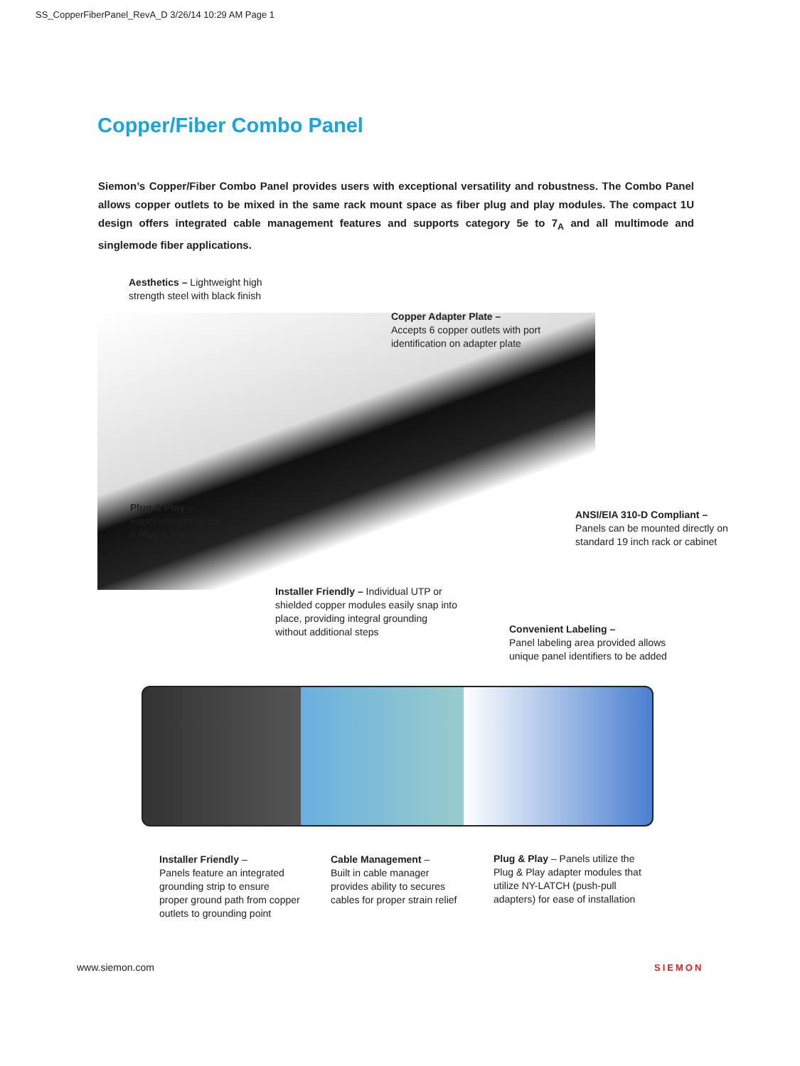SS_CopperFiberPanel_RevA_D 3/26/14 10:29 AM Page 1
Copper/Fiber Combo Panel
Siemon’s Copper/Fiber Combo Panel provides users with exceptional versatility and robustness. The Combo Panel allows copper outlets to be mixed in the same rack mount space as fiber plug and play modules. The compact 1U design offers integrated cable management features and supports category 5e to 7<sub>A</sub> and all multimode and singlemode fiber applications.
Aesthetics – Lightweight high
strength steel with black finish
Copper Adapter Plate –
Accepts 6 copper outlets with port
identification on adapter plate
Plug & Play –
Panel accepts up to
4 Plug & Play Modules
or adapter plates
ANSI/EIA 310-D Compliant –
Panels can be mounted directly on
standard 19 inch rack or cabinet
Installer Friendly – Individual UTP or
shielded copper modules easily snap into
place, providing integral grounding
without additional steps
Convenient Labeling –
Panel labeling area provided allows
unique panel identifiers to be added
Installer Friendly –
Panels feature an integrated
grounding strip to ensure
proper ground path from copper
outlets to grounding point
Cable Management –
Built in cable manager
provides ability to secures
cables for proper strain relief
Plug & Play – Panels utilize the
Plug & Play adapter modules that
utilize NY-LATCH (push-pull
adapters) for ease of installation
www.siemon.com SIEMON